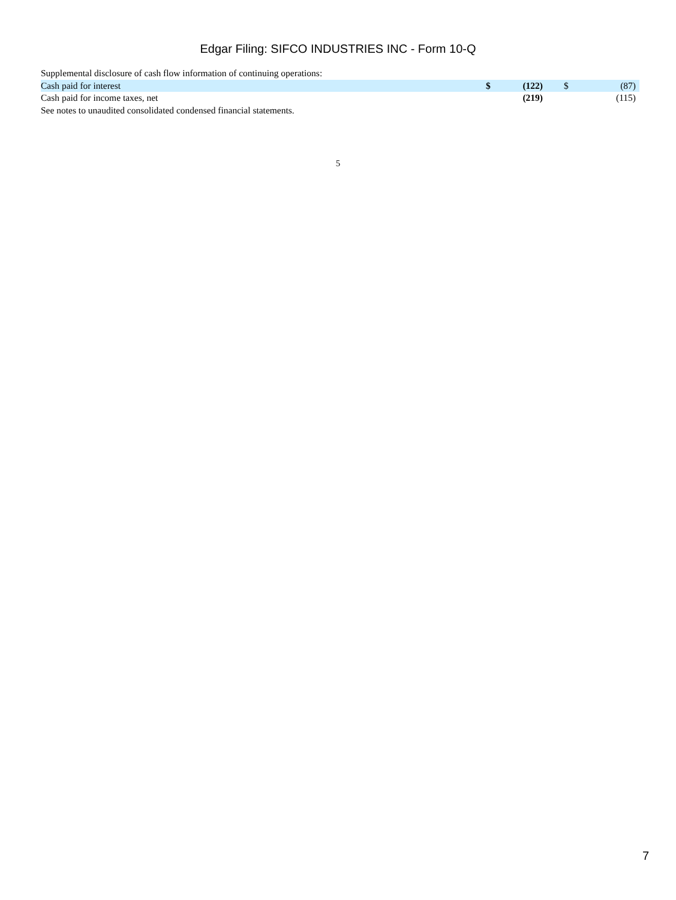Edgar Filing: SIFCO INDUSTRIES INC - Form 10-Q
| Supplemental disclosure of cash flow information of continuing operations: | | | | |
| Cash paid for interest | $ | (122) | $ | (87) |
| Cash paid for income taxes, net | | (219) | | (115) |
| See notes to unaudited consolidated condensed financial statements. | | | | |
5
7